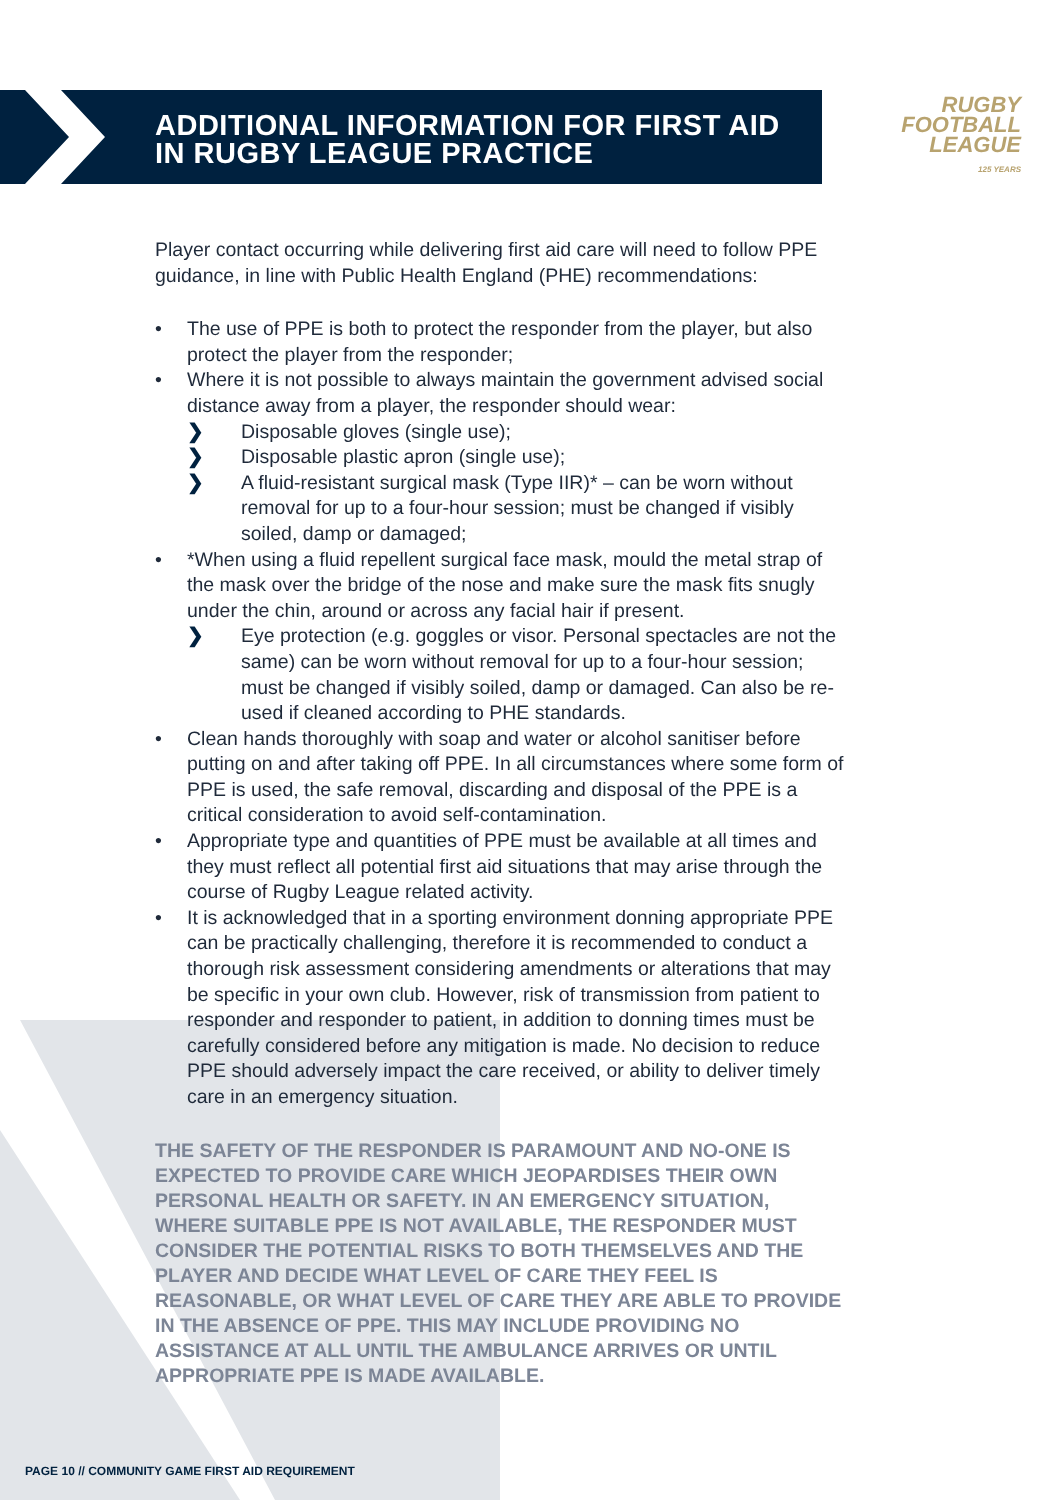RUGBY
FOOTBALL
LEAGUE
125 YEARS
ADDITIONAL INFORMATION FOR FIRST AID
IN RUGBY LEAGUE PRACTICE
Player contact occurring while delivering first aid care will need to follow PPE guidance, in line with Public Health England (PHE) recommendations:
• The use of PPE is both to protect the responder from the player, but also protect the player from the responder;
• Where it is not possible to always maintain the government advised social distance away from a player, the responder should wear:
❯ Disposable gloves (single use);
❯ Disposable plastic apron (single use);
❯ A fluid-resistant surgical mask (Type IIR)* – can be worn without removal for up to a four-hour session; must be changed if visibly soiled, damp or damaged;
• *When using a fluid repellent surgical face mask, mould the metal strap of the mask over the bridge of the nose and make sure the mask fits snugly under the chin, around or across any facial hair if present.
❯ Eye protection (e.g. goggles or visor. Personal spectacles are not the same) can be worn without removal for up to a four-hour session; must be changed if visibly soiled, damp or damaged. Can also be re-used if cleaned according to PHE standards.
• Clean hands thoroughly with soap and water or alcohol sanitiser before putting on and after taking off PPE. In all circumstances where some form of PPE is used, the safe removal, discarding and disposal of the PPE is a critical consideration to avoid self-contamination.
• Appropriate type and quantities of PPE must be available at all times and they must reflect all potential first aid situations that may arise through the course of Rugby League related activity.
• It is acknowledged that in a sporting environment donning appropriate PPE can be practically challenging, therefore it is recommended to conduct a thorough risk assessment considering amendments or alterations that may be specific in your own club. However, risk of transmission from patient to responder and responder to patient, in addition to donning times must be carefully considered before any mitigation is made. No decision to reduce PPE should adversely impact the care received, or ability to deliver timely care in an emergency situation.
THE SAFETY OF THE RESPONDER IS PARAMOUNT AND NO-ONE IS EXPECTED TO PROVIDE CARE WHICH JEOPARDISES THEIR OWN PERSONAL HEALTH OR SAFETY. IN AN EMERGENCY SITUATION, WHERE SUITABLE PPE IS NOT AVAILABLE, THE RESPONDER MUST CONSIDER THE POTENTIAL RISKS TO BOTH THEMSELVES AND THE PLAYER AND DECIDE WHAT LEVEL OF CARE THEY FEEL IS REASONABLE, OR WHAT LEVEL OF CARE THEY ARE ABLE TO PROVIDE IN THE ABSENCE OF PPE. THIS MAY INCLUDE PROVIDING NO ASSISTANCE AT ALL UNTIL THE AMBULANCE ARRIVES OR UNTIL APPROPRIATE PPE IS MADE AVAILABLE.
PAGE 10 // COMMUNITY GAME FIRST AID REQUIREMENT